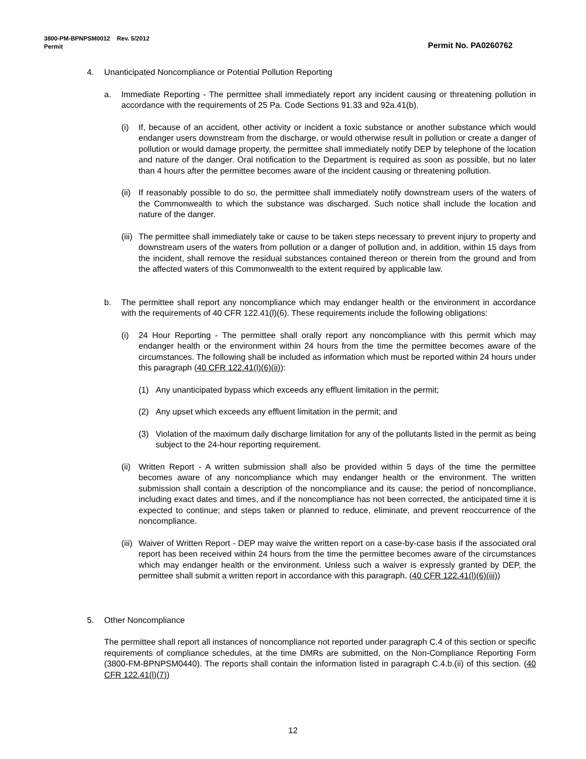3800-PM-BPNPSM0012 Rev. 5/2012
Permit Permit No. PA0260762
4. Unanticipated Noncompliance or Potential Pollution Reporting
a. Immediate Reporting - The permittee shall immediately report any incident causing or threatening pollution in accordance with the requirements of 25 Pa. Code Sections 91.33 and 92a.41(b).
(i) If, because of an accident, other activity or incident a toxic substance or another substance which would endanger users downstream from the discharge, or would otherwise result in pollution or create a danger of pollution or would damage property, the permittee shall immediately notify DEP by telephone of the location and nature of the danger. Oral notification to the Department is required as soon as possible, but no later than 4 hours after the permittee becomes aware of the incident causing or threatening pollution.
(ii)
If reasonably possible to do so, the permittee shall immediately notify downstream users of the waters of the Commonwealth to which the substance was discharged. Such notice shall include the location and nature of the danger.
(iii)
The permittee shall immediately take or cause to be taken steps necessary to prevent injury to property and downstream users of the waters from pollution or a danger of pollution and, in addition, within 15 days from the incident, shall remove the residual substances contained thereon or therein from the ground and from the affected waters of this Commonwealth to the extent required by applicable law.
b. The permittee shall report any noncompliance which may endanger health or the environment in accordance with the requirements of 40 CFR 122.41(l)(6). These requirements include the following obligations:
(i) 24 Hour Reporting - The permittee shall orally report any noncompliance with this permit which may endanger health or the environment within 24 hours from the time the permittee becomes aware of the circumstances. The following shall be included as information which must be reported within 24 hours under this paragraph (40 CFR 122.41(l)(6)(ii)):
(1) Any unanticipated bypass which exceeds any effluent limitation in the permit;
(2) Any upset which exceeds any effluent limitation in the permit; and
(3) Violation of the maximum daily discharge limitation for any of the pollutants listed in the permit as being subject to the 24-hour reporting requirement.
(ii)
Written Report - A written submission shall also be provided within 5 days of the time the permittee becomes aware of any noncompliance which may endanger health or the environment. The written submission shall contain a description of the noncompliance and its cause; the period of noncompliance, including exact dates and times, and if the noncompliance has not been corrected, the anticipated time it is expected to continue; and steps taken or planned to reduce, eliminate, and prevent reoccurrence of the noncompliance.
(iii)
Waiver of Written Report - DEP may waive the written report on a case-by-case basis if the associated oral report has been received within 24 hours from the time the permittee becomes aware of the circumstances which may endanger health or the environment. Unless such a waiver is expressly granted by DEP, the permittee shall submit a written report in accordance with this paragraph. (40 CFR 122.41(l)(6)(iii))
5. Other Noncompliance
The permittee shall report all instances of noncompliance not reported under paragraph C.4 of this section or specific requirements of compliance schedules, at the time DMRs are submitted, on the Non-Compliance Reporting Form (3800-FM-BPNPSM0440). The reports shall contain the information listed in paragraph C.4.b.(ii) of this section. (40 CFR 122.41(l)(7))
12